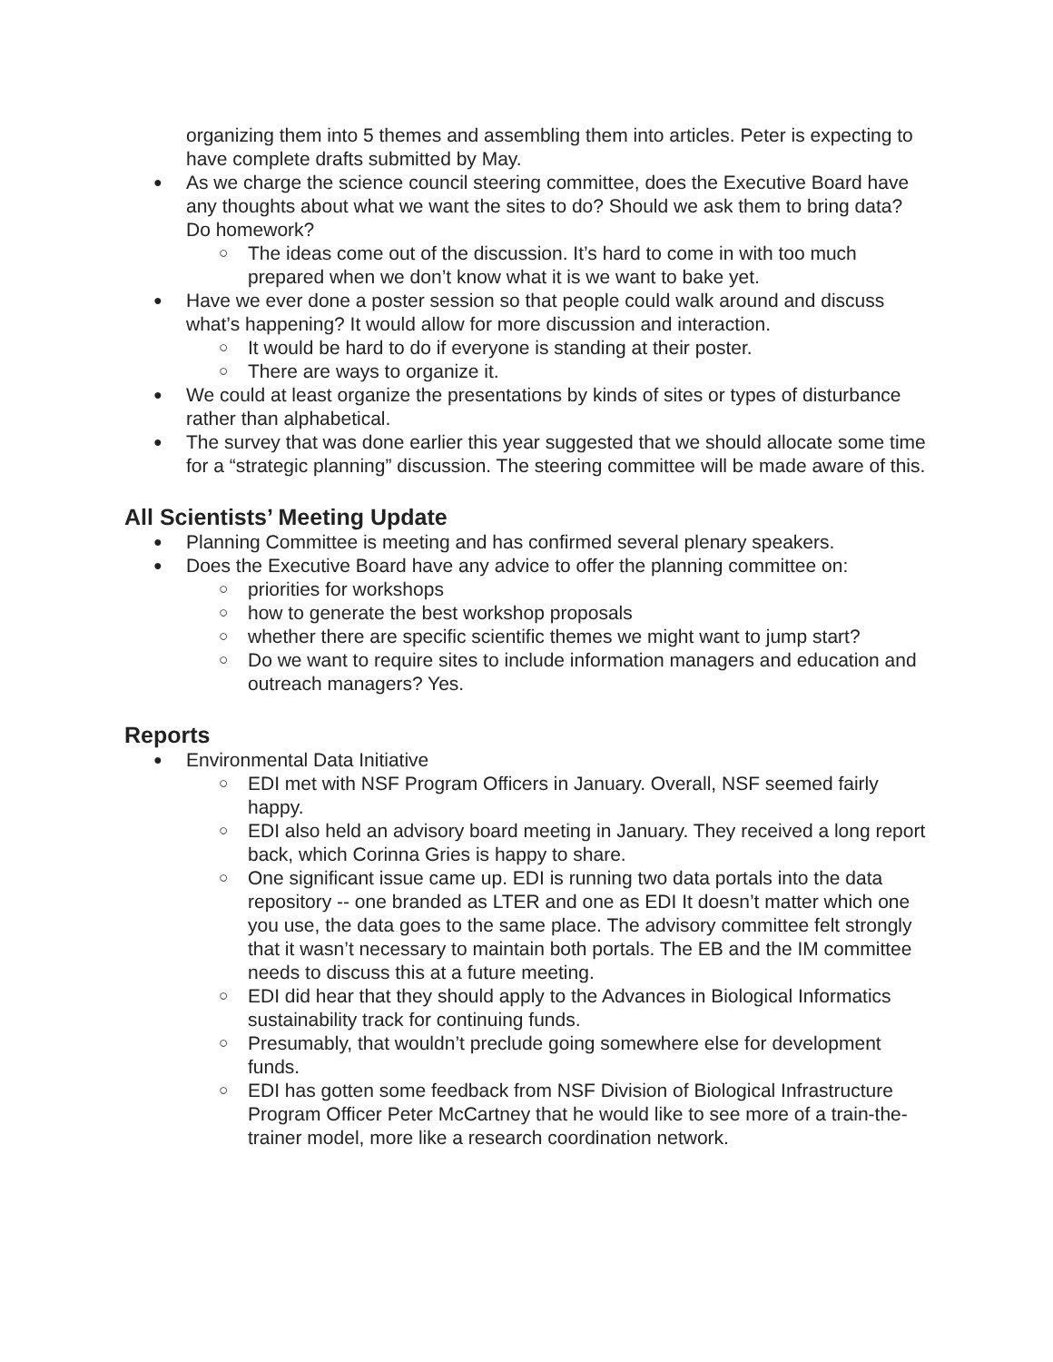organizing them into 5 themes and assembling them into articles. Peter is expecting to have complete drafts submitted by May.
● As we charge the science council steering committee, does the Executive Board have any thoughts about what we want the sites to do? Should we ask them to bring data? Do homework?
○ The ideas come out of the discussion. It’s hard to come in with too much prepared when we don’t know what it is we want to bake yet.
● Have we ever done a poster session so that people could walk around and discuss what’s happening? It would allow for more discussion and interaction.
○ It would be hard to do if everyone is standing at their poster.
○ There are ways to organize it.
● We could at least organize the presentations by kinds of sites or types of disturbance rather than alphabetical.
● The survey that was done earlier this year suggested that we should allocate some time for a “strategic planning” discussion. The steering committee will be made aware of this.
All Scientists’ Meeting Update
● Planning Committee is meeting and has confirmed several plenary speakers.
● Does the Executive Board have any advice to offer the planning committee on:
○ priorities for workshops
○ how to generate the best workshop proposals
○ whether there are specific scientific themes we might want to jump start?
○ Do we want to require sites to include information managers and education and outreach managers? Yes.
Reports
● Environmental Data Initiative
○ EDI met with NSF Program Officers in January. Overall, NSF seemed fairly happy.
○ EDI also held an advisory board meeting in January. They received a long report back, which Corinna Gries is happy to share.
○ One significant issue came up. EDI is running two data portals into the data repository -- one branded as LTER and one as EDI It doesn’t matter which one you use, the data goes to the same place. The advisory committee felt strongly that it wasn’t necessary to maintain both portals. The EB and the IM committee needs to discuss this at a future meeting.
○ EDI did hear that they should apply to the Advances in Biological Informatics sustainability track for continuing funds.
○ Presumably, that wouldn’t preclude going somewhere else for development funds.
○ EDI has gotten some feedback from NSF Division of Biological Infrastructure Program Officer Peter McCartney that he would like to see more of a train-the-trainer model, more like a research coordination network.